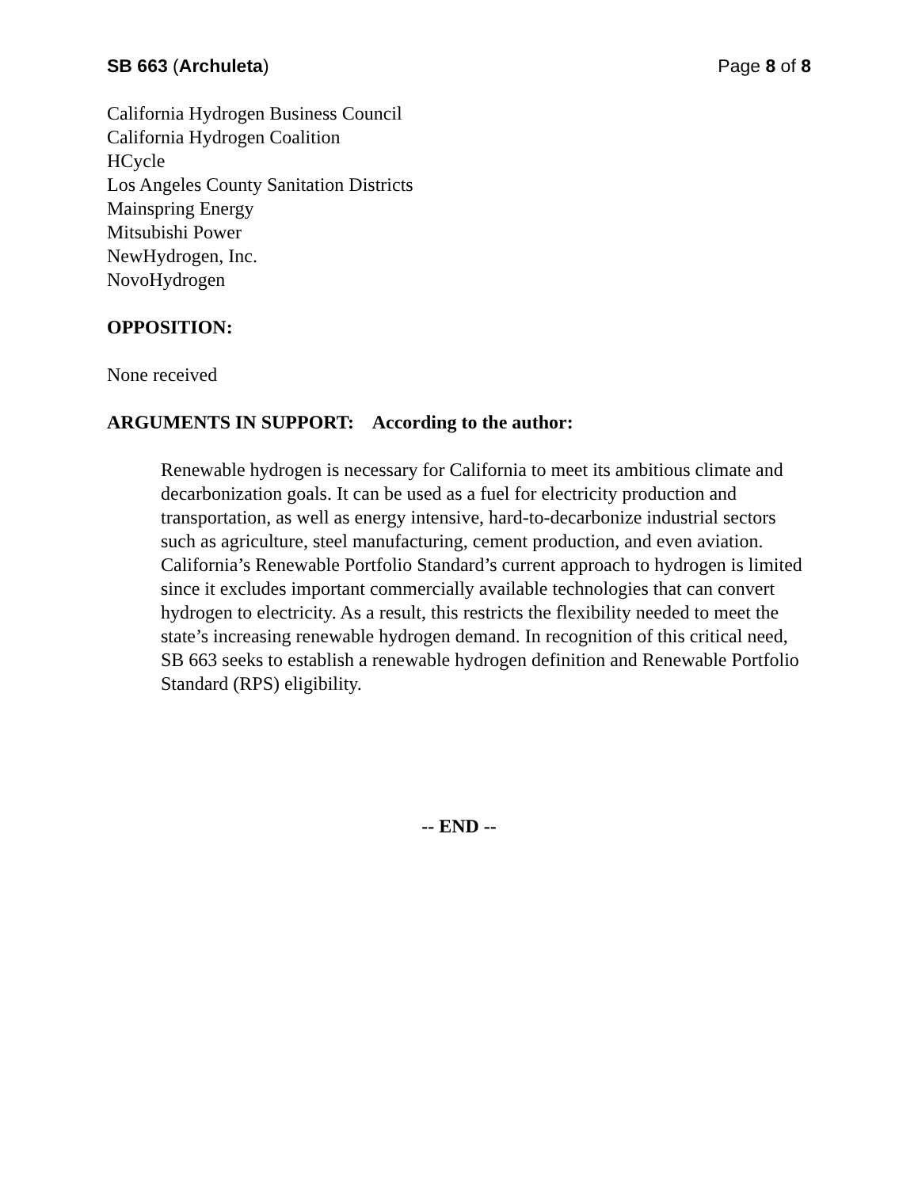SB 663 (Archuleta) Page 8 of 8
California Hydrogen Business Council
California Hydrogen Coalition
HCycle
Los Angeles County Sanitation Districts
Mainspring Energy
Mitsubishi Power
NewHydrogen, Inc.
NovoHydrogen
OPPOSITION:
None received
ARGUMENTS IN SUPPORT: According to the author:
Renewable hydrogen is necessary for California to meet its ambitious climate and decarbonization goals. It can be used as a fuel for electricity production and transportation, as well as energy intensive, hard-to-decarbonize industrial sectors such as agriculture, steel manufacturing, cement production, and even aviation. California’s Renewable Portfolio Standard’s current approach to hydrogen is limited since it excludes important commercially available technologies that can convert hydrogen to electricity. As a result, this restricts the flexibility needed to meet the state’s increasing renewable hydrogen demand. In recognition of this critical need, SB 663 seeks to establish a renewable hydrogen definition and Renewable Portfolio Standard (RPS) eligibility.
-- END --